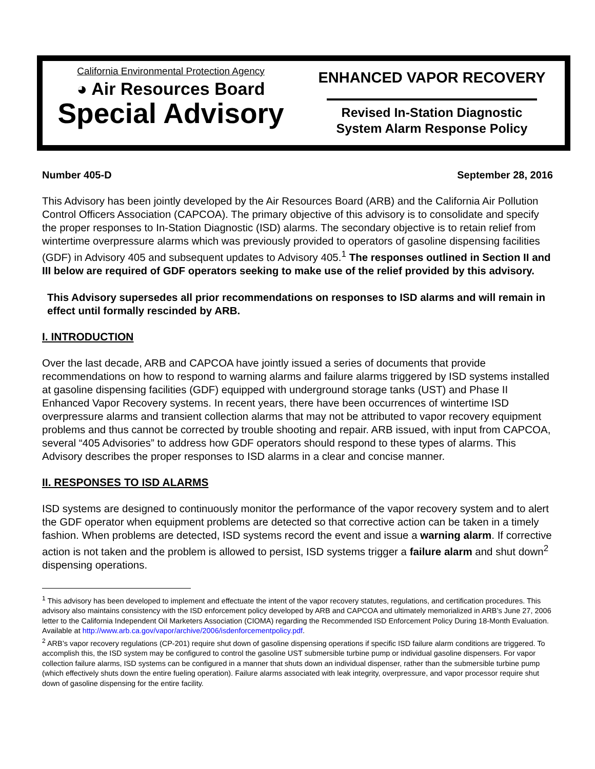California Environmental Protection Agency
◕ Air Resources Board
Special Advisory
ENHANCED VAPOR RECOVERY
Revised In-Station Diagnostic
System Alarm Response Policy
Number 405-D September 28, 2016
This Advisory has been jointly developed by the Air Resources Board (ARB) and the California Air Pollution Control Officers Association (CAPCOA). The primary objective of this advisory is to consolidate and specify the proper responses to In-Station Diagnostic (ISD) alarms. The secondary objective is to retain relief from wintertime overpressure alarms which was previously provided to operators of gasoline dispensing facilities (GDF) in Advisory 405 and subsequent updates to Advisory 405.<sup>1</sup> The responses outlined in Section II and III below are required of GDF operators seeking to make use of the relief provided by this advisory.
This Advisory supersedes all prior recommendations on responses to ISD alarms and will remain in effect until formally rescinded by ARB.
I. INTRODUCTION
Over the last decade, ARB and CAPCOA have jointly issued a series of documents that provide recommendations on how to respond to warning alarms and failure alarms triggered by ISD systems installed at gasoline dispensing facilities (GDF) equipped with underground storage tanks (UST) and Phase II Enhanced Vapor Recovery systems. In recent years, there have been occurrences of wintertime ISD overpressure alarms and transient collection alarms that may not be attributed to vapor recovery equipment problems and thus cannot be corrected by trouble shooting and repair. ARB issued, with input from CAPCOA, several “405 Advisories” to address how GDF operators should respond to these types of alarms. This Advisory describes the proper responses to ISD alarms in a clear and concise manner.
II. RESPONSES TO ISD ALARMS
ISD systems are designed to continuously monitor the performance of the vapor recovery system and to alert the GDF operator when equipment problems are detected so that corrective action can be taken in a timely fashion. When problems are detected, ISD systems record the event and issue a warning alarm. If corrective action is not taken and the problem is allowed to persist, ISD systems trigger a failure alarm and shut down<sup>2</sup> dispensing operations.
<sup>1</sup> This advisory has been developed to implement and effectuate the intent of the vapor recovery statutes, regulations, and certification procedures. This advisory also maintains consistency with the ISD enforcement policy developed by ARB and CAPCOA and ultimately memorialized in ARB’s June 27, 2006 letter to the California Independent Oil Marketers Association (CIOMA) regarding the Recommended ISD Enforcement Policy During 18-Month Evaluation. Available at http://www.arb.ca.gov/vapor/archive/2006/isdenforcementpolicy.pdf.
<sup>2</sup> ARB’s vapor recovery regulations (CP-201) require shut down of gasoline dispensing operations if specific ISD failure alarm conditions are triggered. To accomplish this, the ISD system may be configured to control the gasoline UST submersible turbine pump or individual gasoline dispensers. For vapor collection failure alarms, ISD systems can be configured in a manner that shuts down an individual dispenser, rather than the submersible turbine pump (which effectively shuts down the entire fueling operation). Failure alarms associated with leak integrity, overpressure, and vapor processor require shut down of gasoline dispensing for the entire facility.